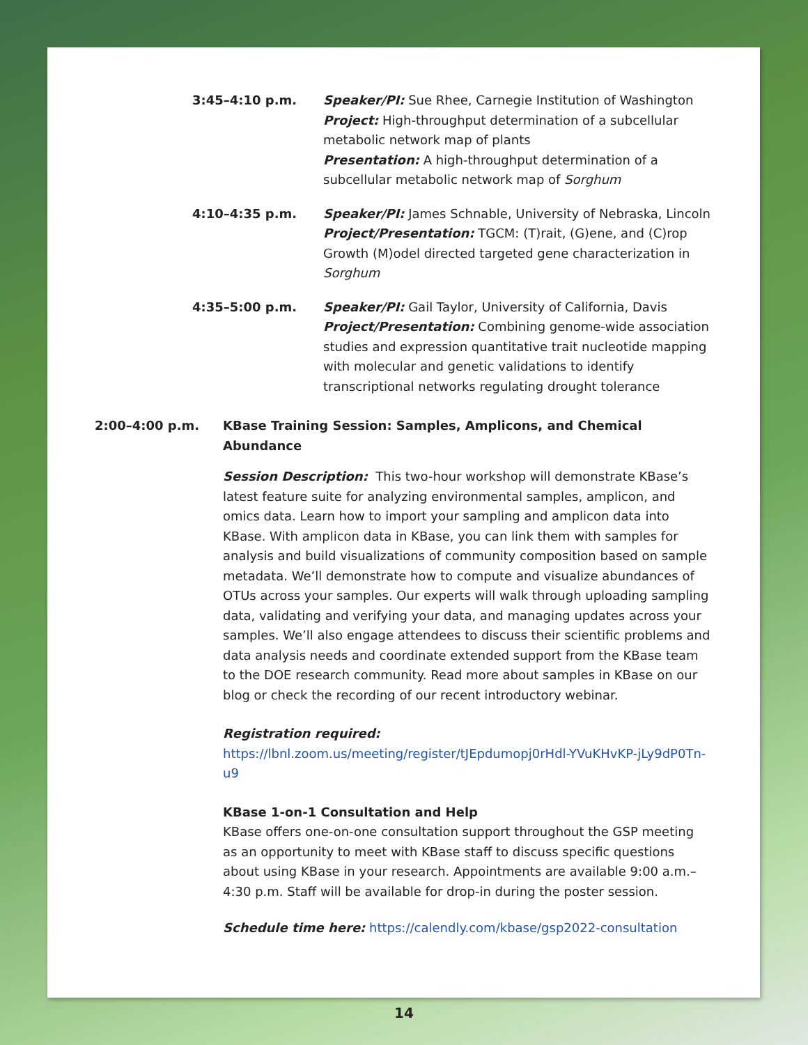3:45–4:10 p.m. Speaker/PI: Sue Rhee, Carnegie Institution of Washington
Project: High-throughput determination of a subcellular metabolic network map of plants
Presentation: A high-throughput determination of a subcellular metabolic network map of Sorghum
4:10–4:35 p.m. Speaker/PI: James Schnable, University of Nebraska, Lincoln
Project/Presentation: TGCM: (T)rait, (G)ene, and (C)rop Growth (M)odel directed targeted gene characterization in Sorghum
4:35–5:00 p.m. Speaker/PI: Gail Taylor, University of California, Davis
Project/Presentation: Combining genome-wide association studies and expression quantitative trait nucleotide mapping with molecular and genetic validations to identify transcriptional networks regulating drought tolerance
2:00–4:00 p.m. KBase Training Session: Samples, Amplicons, and Chemical Abundance
Session Description: This two-hour workshop will demonstrate KBase’s latest feature suite for analyzing environmental samples, amplicon, and omics data. Learn how to import your sampling and amplicon data into KBase. With amplicon data in KBase, you can link them with samples for analysis and build visualizations of community composition based on sample metadata. We’ll demonstrate how to compute and visualize abundances of OTUs across your samples. Our experts will walk through uploading sampling data, validating and verifying your data, and managing updates across your samples. We’ll also engage attendees to discuss their scientific problems and data analysis needs and coordinate extended support from the KBase team to the DOE research community. Read more about samples in KBase on our blog or check the recording of our recent introductory webinar.
Registration required: https://lbnl.zoom.us/meeting/register/tJEpdumopj0rHdl-YVuKHvKP-jLy9dP0Tn-u9
KBase 1-on-1 Consultation and Help
KBase offers one-on-one consultation support throughout the GSP meeting as an opportunity to meet with KBase staff to discuss specific questions about using KBase in your research. Appointments are available 9:00 a.m.–4:30 p.m. Staff will be available for drop-in during the poster session.
Schedule time here: https://calendly.com/kbase/gsp2022-consultation
14